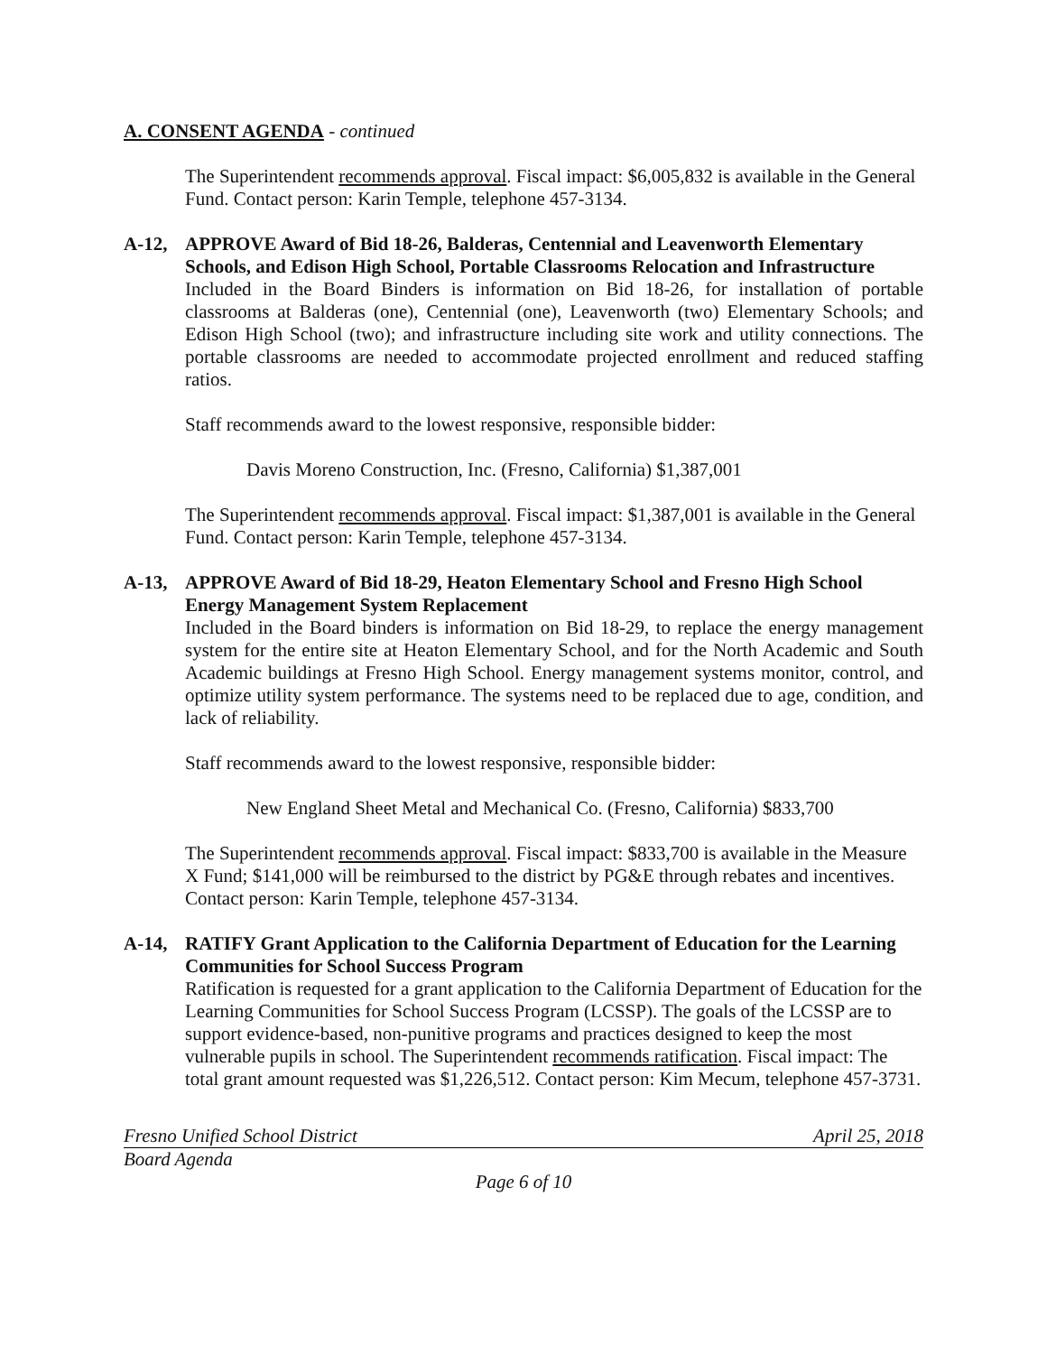A. CONSENT AGENDA - continued
The Superintendent recommends approval. Fiscal impact: $6,005,832 is available in the General Fund. Contact person: Karin Temple, telephone 457-3134.
A-12, APPROVE Award of Bid 18-26, Balderas, Centennial and Leavenworth Elementary Schools, and Edison High School, Portable Classrooms Relocation and Infrastructure
Included in the Board Binders is information on Bid 18-26, for installation of portable classrooms at Balderas (one), Centennial (one), Leavenworth (two) Elementary Schools; and Edison High School (two); and infrastructure including site work and utility connections. The portable classrooms are needed to accommodate projected enrollment and reduced staffing ratios.
Staff recommends award to the lowest responsive, responsible bidder:
Davis Moreno Construction, Inc. (Fresno, California) $1,387,001
The Superintendent recommends approval. Fiscal impact: $1,387,001 is available in the General Fund. Contact person: Karin Temple, telephone 457-3134.
A-13, APPROVE Award of Bid 18-29, Heaton Elementary School and Fresno High School Energy Management System Replacement
Included in the Board binders is information on Bid 18-29, to replace the energy management system for the entire site at Heaton Elementary School, and for the North Academic and South Academic buildings at Fresno High School. Energy management systems monitor, control, and optimize utility system performance. The systems need to be replaced due to age, condition, and lack of reliability.
Staff recommends award to the lowest responsive, responsible bidder:
New England Sheet Metal and Mechanical Co. (Fresno, California) $833,700
The Superintendent recommends approval. Fiscal impact: $833,700 is available in the Measure X Fund; $141,000 will be reimbursed to the district by PG&E through rebates and incentives. Contact person: Karin Temple, telephone 457-3134.
A-14, RATIFY Grant Application to the California Department of Education for the Learning Communities for School Success Program
Ratification is requested for a grant application to the California Department of Education for the Learning Communities for School Success Program (LCSSP). The goals of the LCSSP are to support evidence-based, non-punitive programs and practices designed to keep the most vulnerable pupils in school. The Superintendent recommends ratification. Fiscal impact: The total grant amount requested was $1,226,512. Contact person: Kim Mecum, telephone 457-3731.
Fresno Unified School District April 25, 2018
Board Agenda
Page 6 of 10